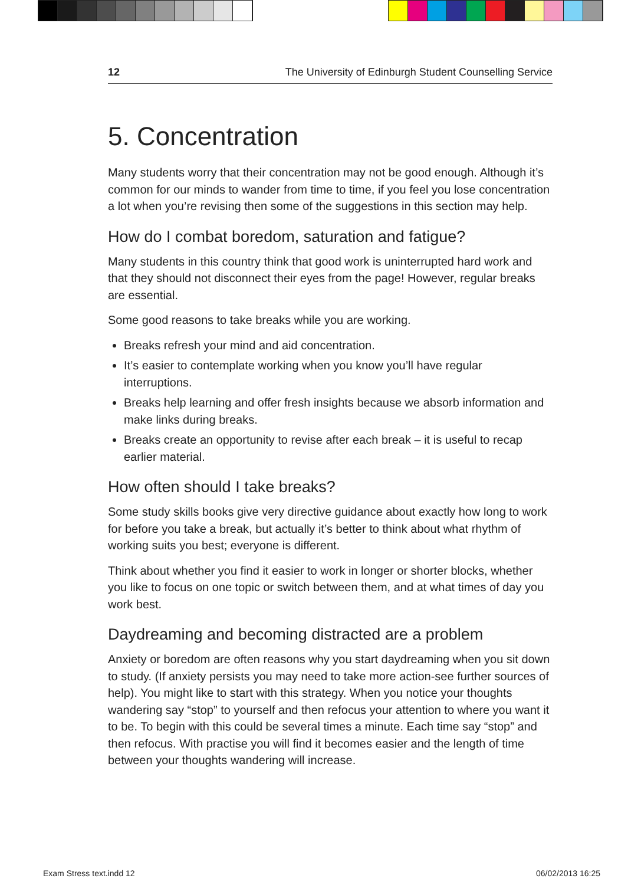12 The University of Edinburgh Student Counselling Service
5. Concentration
Many students worry that their concentration may not be good enough. Although it’s common for our minds to wander from time to time, if you feel you lose concentration a lot when you’re revising then some of the suggestions in this section may help.
How do I combat boredom, saturation and fatigue?
Many students in this country think that good work is uninterrupted hard work and that they should not disconnect their eyes from the page! However, regular breaks are essential.
Some good reasons to take breaks while you are working.
Breaks refresh your mind and aid concentration.
It’s easier to contemplate working when you know you’ll have regular interruptions.
Breaks help learning and offer fresh insights because we absorb information and make links during breaks.
Breaks create an opportunity to revise after each break – it is useful to recap earlier material.
How often should I take breaks?
Some study skills books give very directive guidance about exactly how long to work for before you take a break, but actually it’s better to think about what rhythm of working suits you best; everyone is different.
Think about whether you find it easier to work in longer or shorter blocks, whether you like to focus on one topic or switch between them, and at what times of day you work best.
Daydreaming and becoming distracted are a problem
Anxiety or boredom are often reasons why you start daydreaming when you sit down to study. (If anxiety persists you may need to take more action-see further sources of help). You might like to start with this strategy. When you notice your thoughts wandering say “stop” to yourself and then refocus your attention to where you want it to be. To begin with this could be several times a minute. Each time say “stop” and then refocus. With practise you will find it becomes easier and the length of time between your thoughts wandering will increase.
Exam Stress text.indd 12 06/02/2013 16:25